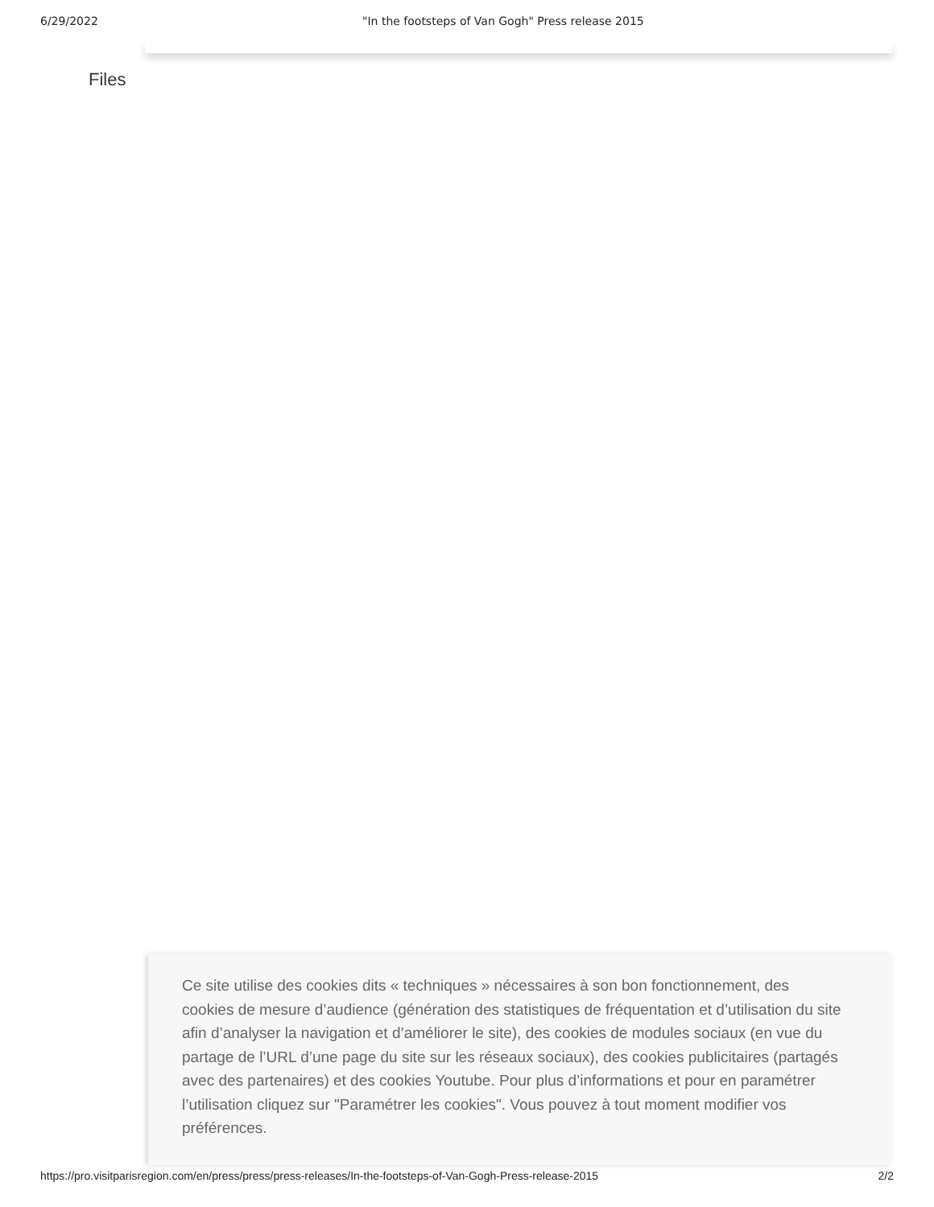6/29/2022 "In the footsteps of Van Gogh" Press release 2015
Files
Ce site utilise des cookies dits « techniques » nécessaires à son bon fonctionnement, des cookies de mesure d’audience (génération des statistiques de fréquentation et d’utilisation du site afin d’analyser la navigation et d’améliorer le site), des cookies de modules sociaux (en vue du partage de l’URL d’une page du site sur les réseaux sociaux), des cookies publicitaires (partagés avec des partenaires) et des cookies Youtube. Pour plus d’informations et pour en paramétrer l’utilisation cliquez sur "Paramétrer les cookies". Vous pouvez à tout moment modifier vos préférences.
https://pro.visitparisregion.com/en/press/press/press-releases/In-the-footsteps-of-Van-Gogh-Press-release-2015 2/2